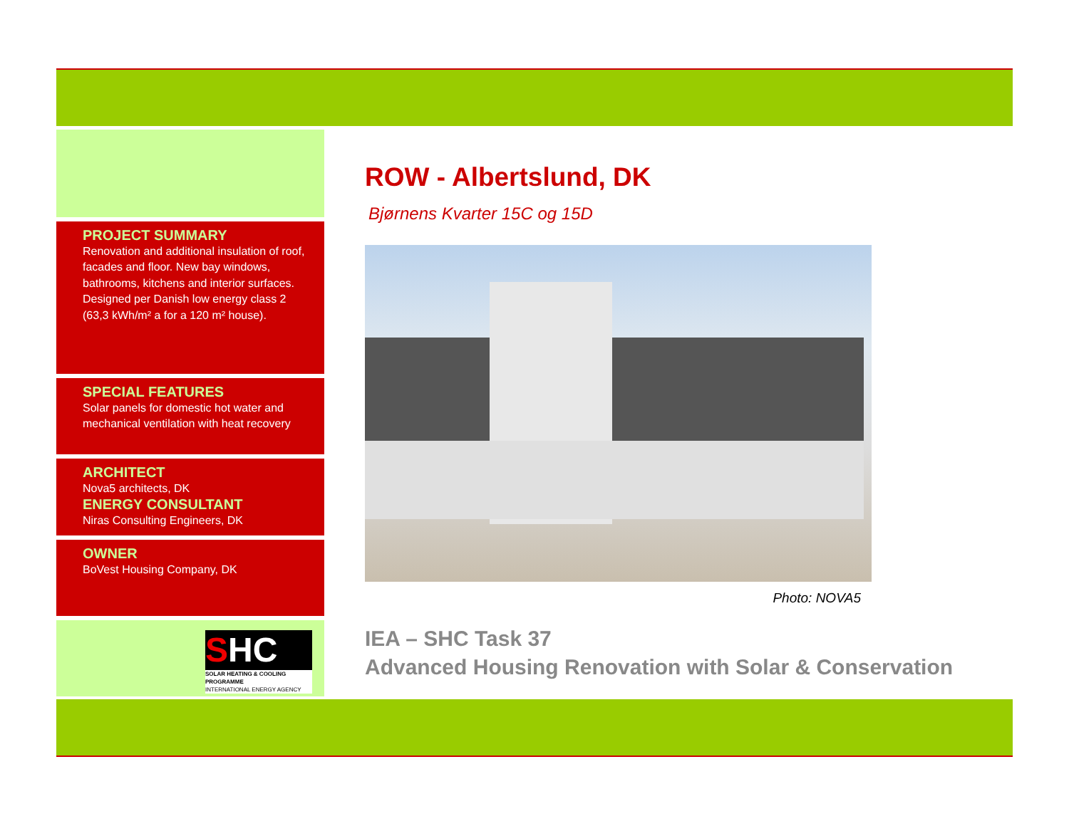PROJECT SUMMARY
Renovation and additional insulation of roof, facades and floor. New bay windows, bathrooms, kitchens and interior surfaces. Designed per Danish low energy class 2 (63,3 kWh/m² a for a 120 m² house).
SPECIAL FEATURES
Solar panels for domestic hot water and mechanical ventilation with heat recovery
ARCHITECT
Nova5 architects, DK
ENERGY CONSULTANT
Niras Consulting Engineers, DK
OWNER
BoVest Housing Company, DK
SHC
SOLAR HEATING & COOLING PROGRAMME
INTERNATIONAL ENERGY AGENCY
ROW - Albertslund, DK
Bjørnens Kvarter 15C og 15D
Photo: NOVA5
IEA – SHC Task 37
Advanced Housing Renovation with Solar & Conservation